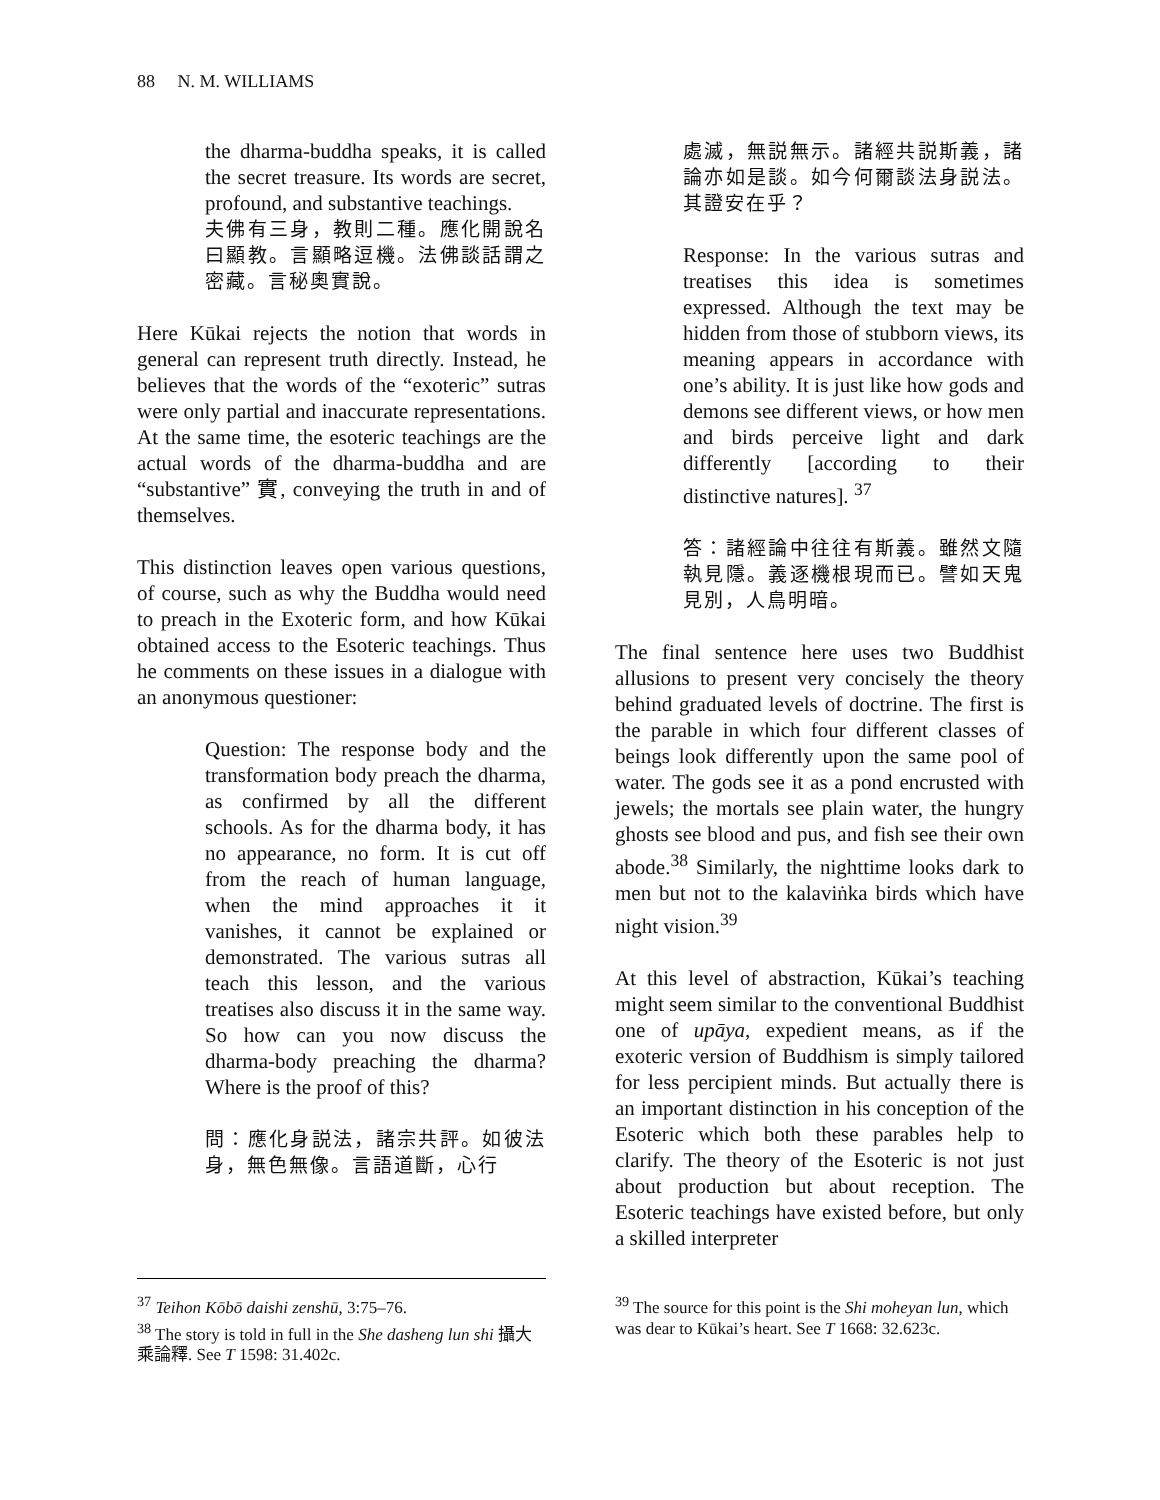88 N. M. WILLIAMS
the dharma-buddha speaks, it is called the secret treasure. Its words are secret, profound, and substantive teachings.
夫佛有三身，教則二種。應化開說名曰顯教。言顯略逗機。法佛談話謂之密藏。言秘奧實說。
Here Kūkai rejects the notion that words in general can represent truth directly. Instead, he believes that the words of the “exoteric” sutras were only partial and inaccurate representations. At the same time, the esoteric teachings are the actual words of the dharma-buddha and are “substantive” 實, conveying the truth in and of themselves.
This distinction leaves open various questions, of course, such as why the Buddha would need to preach in the Exoteric form, and how Kūkai obtained access to the Esoteric teachings. Thus he comments on these issues in a dialogue with an anonymous questioner:
Question: The response body and the transformation body preach the dharma, as confirmed by all the different schools. As for the dharma body, it has no appearance, no form. It is cut off from the reach of human language, when the mind approaches it it vanishes, it cannot be explained or demonstrated. The various sutras all teach this lesson, and the various treatises also discuss it in the same way. So how can you now discuss the dharma-body preaching the dharma? Where is the proof of this?
問：應化身説法，諸宗共評。如彼法身，無色無像。言語道斷，心行
處滅，無説無示。諸經共説斯義，諸論亦如是談。如今何爾談法身説法。其證安在乎？
Response: In the various sutras and treatises this idea is sometimes expressed. Although the text may be hidden from those of stubborn views, its meaning appears in accordance with one’s ability. It is just like how gods and demons see different views, or how men and birds perceive light and dark differently [according to their distinctive natures]. <sup>37</sup>
答：諸經論中往往有斯義。雖然文隨執見隱。義逐機根現而已。譬如天鬼見別，人鳥明暗。
The final sentence here uses two Buddhist allusions to present very concisely the theory behind graduated levels of doctrine. The first is the parable in which four different classes of beings look differently upon the same pool of water. The gods see it as a pond encrusted with jewels; the mortals see plain water, the hungry ghosts see blood and pus, and fish see their own abode.<sup>38</sup> Similarly, the nighttime looks dark to men but not to the kalaviṅka birds which have night vision.<sup>39</sup>
At this level of abstraction, Kūkai’s teaching might seem similar to the conventional Buddhist one of upāya, expedient means, as if the exoteric version of Buddhism is simply tailored for less percipient minds. But actually there is an important distinction in his conception of the Esoteric which both these parables help to clarify. The theory of the Esoteric is not just about production but about reception. The Esoteric teachings have existed before, but only a skilled interpreter
<sup>37</sup> Teihon Kōbō daishi zenshū, 3:75–76.
<sup>38</sup> The story is told in full in the She dasheng lun shi 攝大乘論釋. See T 1598: 31.402c.
<sup>39</sup> The source for this point is the Shi moheyan lun, which was dear to Kūkai’s heart. See T 1668: 32.623c.